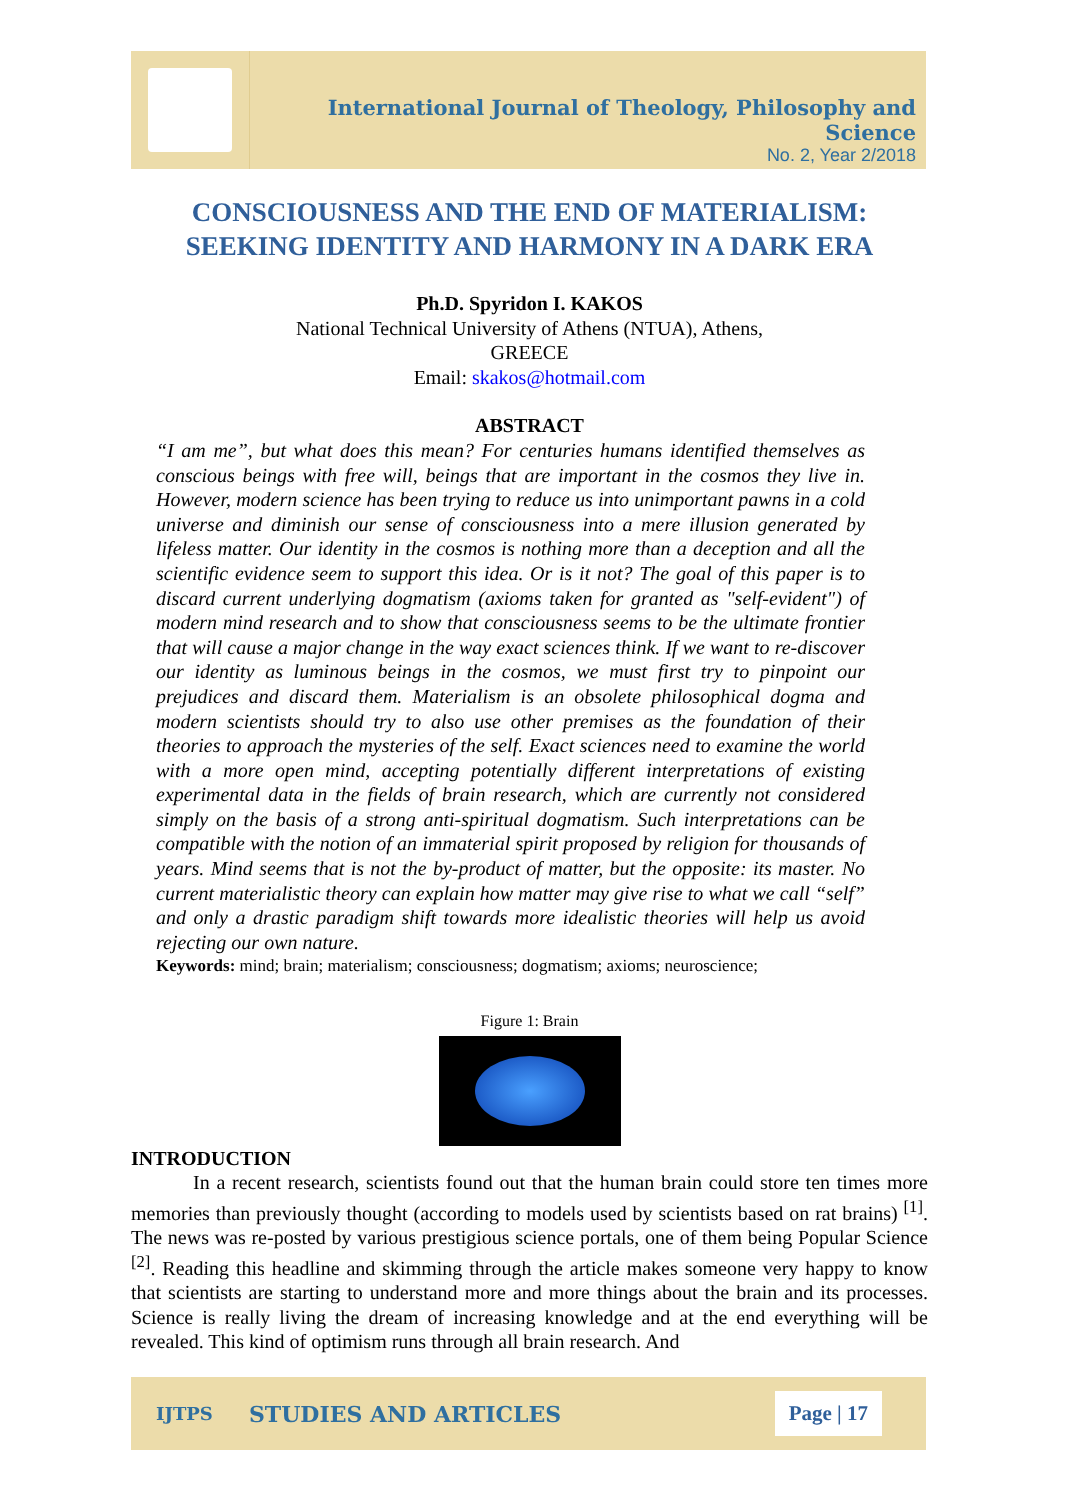International Journal of Theology, Philosophy and Science
No. 2, Year 2/2018
CONSCIOUSNESS AND THE END OF MATERIALISM:
SEEKING IDENTITY AND HARMONY IN A DARK ERA
Ph.D. Spyridon I. KAKOS
National Technical University of Athens (NTUA), Athens,
GREECE
Email: skakos@hotmail.com
ABSTRACT
“I am me”, but what does this mean? For centuries humans identified themselves as conscious beings with free will, beings that are important in the cosmos they live in. However, modern science has been trying to reduce us into unimportant pawns in a cold universe and diminish our sense of consciousness into a mere illusion generated by lifeless matter. Our identity in the cosmos is nothing more than a deception and all the scientific evidence seem to support this idea. Or is it not? The goal of this paper is to discard current underlying dogmatism (axioms taken for granted as "self-evident") of modern mind research and to show that consciousness seems to be the ultimate frontier that will cause a major change in the way exact sciences think. If we want to re-discover our identity as luminous beings in the cosmos, we must first try to pinpoint our prejudices and discard them. Materialism is an obsolete philosophical dogma and modern scientists should try to also use other premises as the foundation of their theories to approach the mysteries of the self. Exact sciences need to examine the world with a more open mind, accepting potentially different interpretations of existing experimental data in the fields of brain research, which are currently not considered simply on the basis of a strong anti-spiritual dogmatism. Such interpretations can be compatible with the notion of an immaterial spirit proposed by religion for thousands of years. Mind seems that is not the by-product of matter, but the opposite: its master. No current materialistic theory can explain how matter may give rise to what we call “self” and only a drastic paradigm shift towards more idealistic theories will help us avoid rejecting our own nature.
Keywords: mind; brain; materialism; consciousness; dogmatism; axioms; neuroscience;
Figure 1: Brain
INTRODUCTION
In a recent research, scientists found out that the human brain could store ten times more memories than previously thought (according to models used by scientists based on rat brains) <sup>[1]</sup>. The news was re-posted by various prestigious science portals, one of them being Popular Science <sup>[2]</sup>. Reading this headline and skimming through the article makes someone very happy to know that scientists are starting to understand more and more things about the brain and its processes. Science is really living the dream of increasing knowledge and at the end everything will be revealed. This kind of optimism runs through all brain research. And
IJTPS STUDIES AND ARTICLES Page | 17